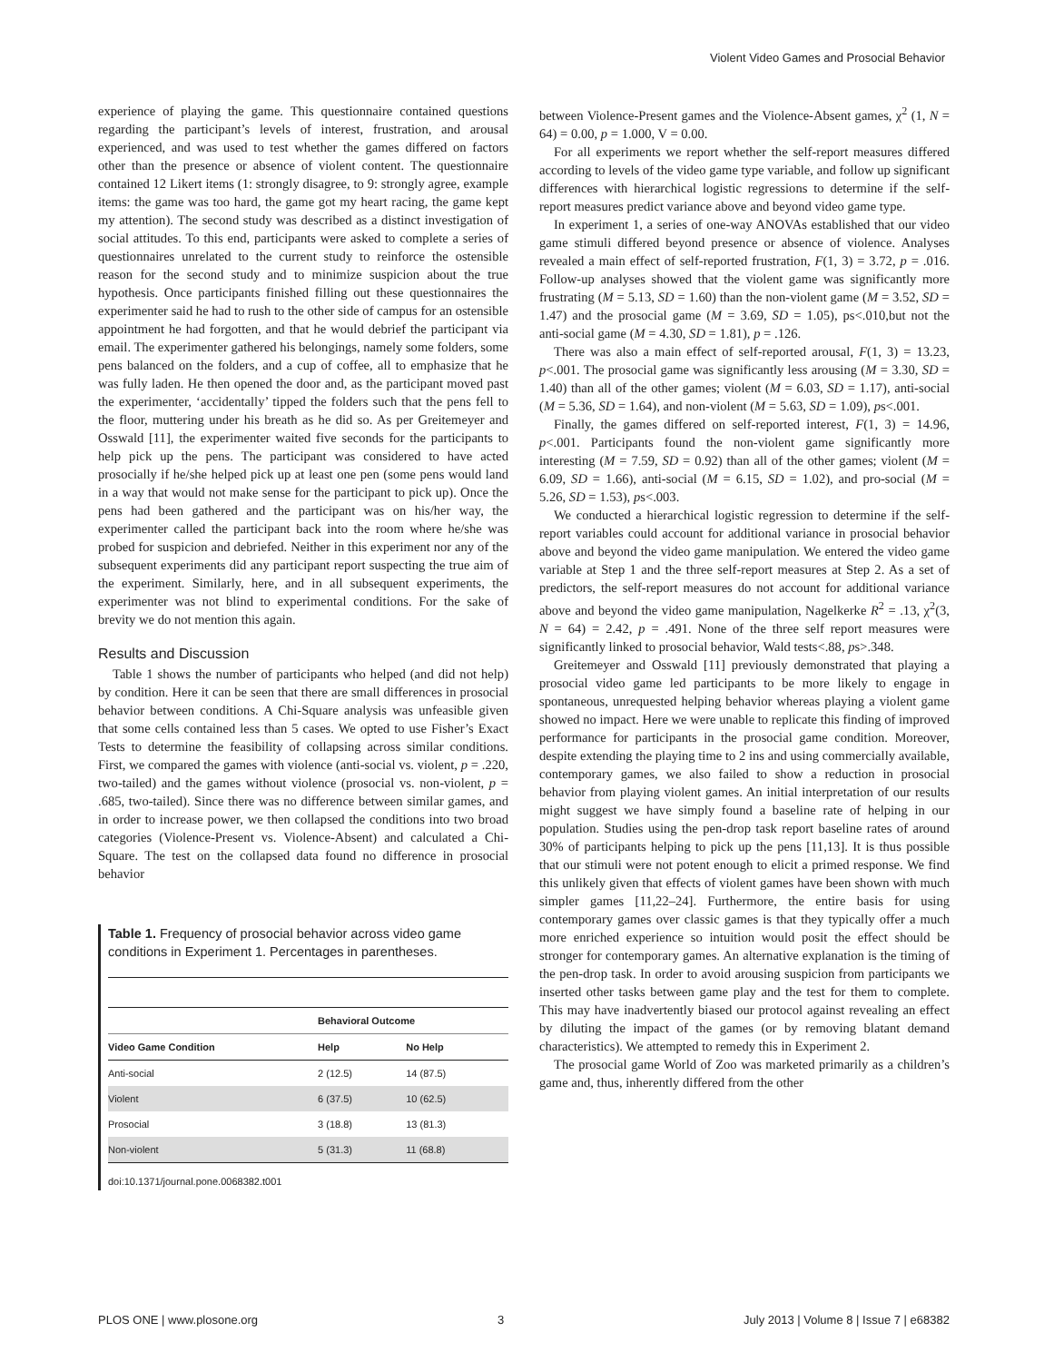Violent Video Games and Prosocial Behavior
experience of playing the game. This questionnaire contained questions regarding the participant’s levels of interest, frustration, and arousal experienced, and was used to test whether the games differed on factors other than the presence or absence of violent content. The questionnaire contained 12 Likert items (1: strongly disagree, to 9: strongly agree, example items: the game was too hard, the game got my heart racing, the game kept my attention). The second study was described as a distinct investigation of social attitudes. To this end, participants were asked to complete a series of questionnaires unrelated to the current study to reinforce the ostensible reason for the second study and to minimize suspicion about the true hypothesis. Once participants finished filling out these questionnaires the experimenter said he had to rush to the other side of campus for an ostensible appointment he had forgotten, and that he would debrief the participant via email. The experimenter gathered his belongings, namely some folders, some pens balanced on the folders, and a cup of coffee, all to emphasize that he was fully laden. He then opened the door and, as the participant moved past the experimenter, ‘accidentally’ tipped the folders such that the pens fell to the floor, muttering under his breath as he did so. As per Greitemeyer and Osswald [11], the experimenter waited five seconds for the participants to help pick up the pens. The participant was considered to have acted prosocially if he/she helped pick up at least one pen (some pens would land in a way that would not make sense for the participant to pick up). Once the pens had been gathered and the participant was on his/her way, the experimenter called the participant back into the room where he/she was probed for suspicion and debriefed. Neither in this experiment nor any of the subsequent experiments did any participant report suspecting the true aim of the experiment. Similarly, here, and in all subsequent experiments, the experimenter was not blind to experimental conditions. For the sake of brevity we do not mention this again.
Results and Discussion
Table 1 shows the number of participants who helped (and did not help) by condition. Here it can be seen that there are small differences in prosocial behavior between conditions. A Chi-Square analysis was unfeasible given that some cells contained less than 5 cases. We opted to use Fisher’s Exact Tests to determine the feasibility of collapsing across similar conditions. First, we compared the games with violence (anti-social vs. violent, p = .220, two-tailed) and the games without violence (prosocial vs. non-violent, p = .685, two-tailed). Since there was no difference between similar games, and in order to increase power, we then collapsed the conditions into two broad categories (Violence-Present vs. Violence-Absent) and calculated a Chi-Square. The test on the collapsed data found no difference in prosocial behavior
Table 1. Frequency of prosocial behavior across video game conditions in Experiment 1. Percentages in parentheses.
| | Behavioral Outcome | |
| --- | --- | --- |
| Video Game Condition | Help | No Help |
| Anti-social | 2 (12.5) | 14 (87.5) |
| Violent | 6 (37.5) | 10 (62.5) |
| Prosocial | 3 (18.8) | 13 (81.3) |
| Non-violent | 5 (31.3) | 11 (68.8) |
doi:10.1371/journal.pone.0068382.t001
between Violence-Present games and the Violence-Absent games, χ<sup>2</sup> (1, N = 64) = 0.00, p = 1.000, V = 0.00.
For all experiments we report whether the self-report measures differed according to levels of the video game type variable, and follow up significant differences with hierarchical logistic regressions to determine if the self-report measures predict variance above and beyond video game type.
In experiment 1, a series of one-way ANOVAs established that our video game stimuli differed beyond presence or absence of violence. Analyses revealed a main effect of self-reported frustration, F(1, 3) = 3.72, p = .016. Follow-up analyses showed that the violent game was significantly more frustrating (M = 5.13, SD = 1.60) than the non-violent game (M = 3.52, SD = 1.47) and the prosocial game (M = 3.69, SD = 1.05), ps<.010,but not the anti-social game (M = 4.30, SD = 1.81), p = .126.
There was also a main effect of self-reported arousal, F(1, 3) = 13.23, p<.001. The prosocial game was significantly less arousing (M = 3.30, SD = 1.40) than all of the other games; violent (M = 6.03, SD = 1.17), anti-social (M = 5.36, SD = 1.64), and non-violent (M = 5.63, SD = 1.09), ps<.001.
Finally, the games differed on self-reported interest, F(1, 3) = 14.96, p<.001. Participants found the non-violent game significantly more interesting (M = 7.59, SD = 0.92) than all of the other games; violent (M = 6.09, SD = 1.66), anti-social (M = 6.15, SD = 1.02), and pro-social (M = 5.26, SD = 1.53), ps<.003.
We conducted a hierarchical logistic regression to determine if the self-report variables could account for additional variance in prosocial behavior above and beyond the video game manipulation. We entered the video game variable at Step 1 and the three self-report measures at Step 2. As a set of predictors, the self-report measures do not account for additional variance above and beyond the video game manipulation, Nagelkerke R<sup>2</sup> = .13, χ<sup>2</sup>(3, N = 64) = 2.42, p = .491. None of the three self report measures were significantly linked to prosocial behavior, Wald tests<.88, ps>.348.
Greitemeyer and Osswald [11] previously demonstrated that playing a prosocial video game led participants to be more likely to engage in spontaneous, unrequested helping behavior whereas playing a violent game showed no impact. Here we were unable to replicate this finding of improved performance for participants in the prosocial game condition. Moreover, despite extending the playing time to 2 ins and using commercially available, contemporary games, we also failed to show a reduction in prosocial behavior from playing violent games. An initial interpretation of our results might suggest we have simply found a baseline rate of helping in our population. Studies using the pen-drop task report baseline rates of around 30% of participants helping to pick up the pens [11,13]. It is thus possible that our stimuli were not potent enough to elicit a primed response. We find this unlikely given that effects of violent games have been shown with much simpler games [11,22–24]. Furthermore, the entire basis for using contemporary games over classic games is that they typically offer a much more enriched experience so intuition would posit the effect should be stronger for contemporary games. An alternative explanation is the timing of the pen-drop task. In order to avoid arousing suspicion from participants we inserted other tasks between game play and the test for them to complete. This may have inadvertently biased our protocol against revealing an effect by diluting the impact of the games (or by removing blatant demand characteristics). We attempted to remedy this in Experiment 2.
The prosocial game World of Zoo was marketed primarily as a children’s game and, thus, inherently differed from the other
PLOS ONE | www.plosone.org 3 July 2013 | Volume 8 | Issue 7 | e68382